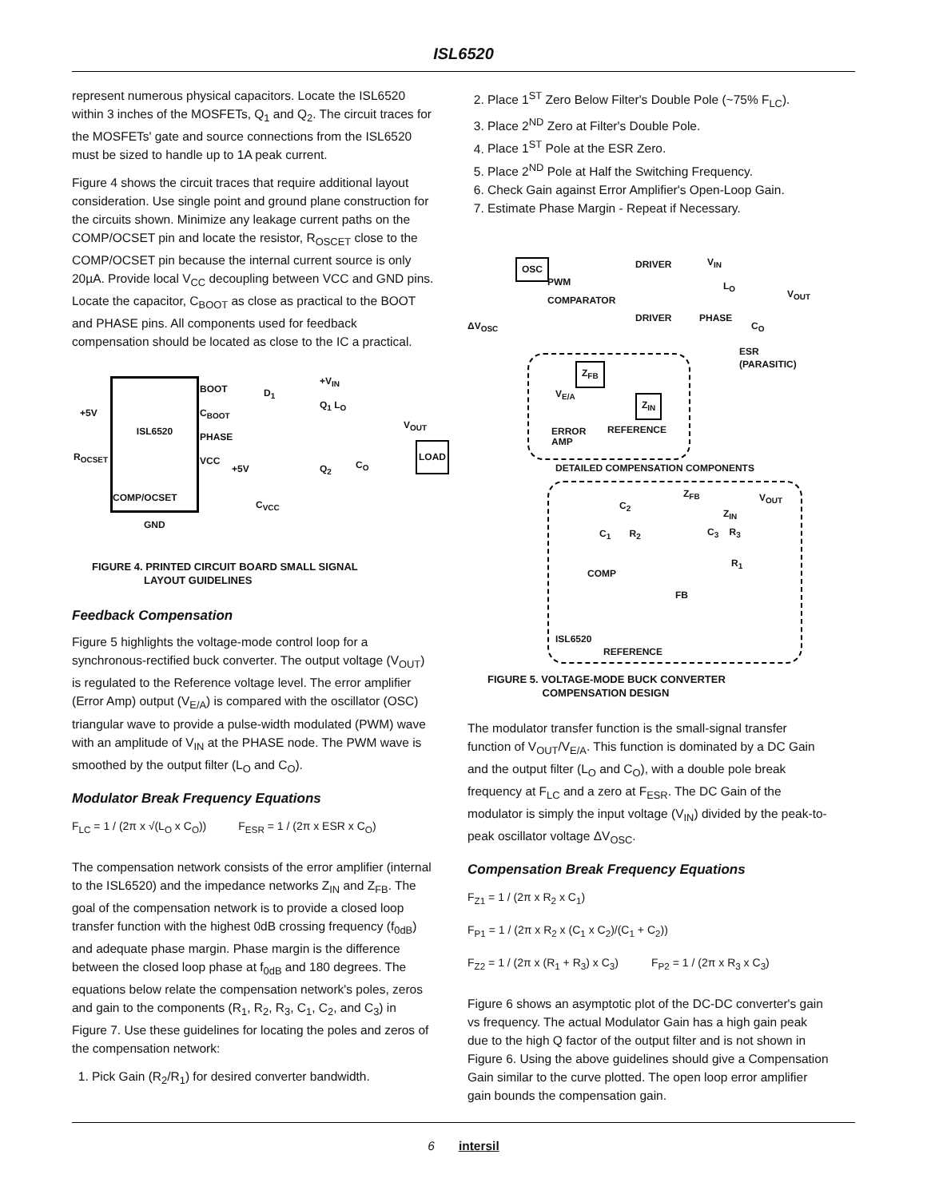ISL6520
represent numerous physical capacitors. Locate the ISL6520 within 3 inches of the MOSFETs, Q<sub>1</sub> and Q<sub>2</sub>. The circuit traces for the MOSFETs' gate and source connections from the ISL6520 must be sized to handle up to 1A peak current.
Figure 4 shows the circuit traces that require additional layout consideration. Use single point and ground plane construction for the circuits shown. Minimize any leakage current paths on the COMP/OCSET pin and locate the resistor, R<sub>OSCET</sub> close to the COMP/OCSET pin because the internal current source is only 20µA. Provide local V<sub>CC</sub> decoupling between VCC and GND pins. Locate the capacitor, C<sub>BOOT</sub> as close as practical to the BOOT and PHASE pins. All components used for feedback compensation should be located as close to the IC a practical.
ISL6520
COMP/OCSET
BOOT
C<sub>BOOT</sub>
PHASE
VCC
+5V
+5V
R<sub>OCSET</sub>
D<sub>1</sub>
+V<sub>IN</sub>
Q<sub>1</sub> L<sub>O</sub>
V<sub>OUT</sub>
Q<sub>2</sub> C<sub>O</sub>
LOAD
C<sub>VCC</sub>
GND
FIGURE 4. PRINTED CIRCUIT BOARD SMALL SIGNAL
LAYOUT GUIDELINES
Feedback Compensation
Figure 5 highlights the voltage-mode control loop for a synchronous-rectified buck converter. The output voltage (V<sub>OUT</sub>) is regulated to the Reference voltage level. The error amplifier (Error Amp) output (V<sub>E/A</sub>) is compared with the oscillator (OSC) triangular wave to provide a pulse-width modulated (PWM) wave with an amplitude of V<sub>IN</sub> at the PHASE node. The PWM wave is smoothed by the output filter (L<sub>O</sub> and C<sub>O</sub>).
Modulator Break Frequency Equations
F<sub>LC</sub> = 1 / (2π x √(L<sub>O</sub> x C<sub>O</sub>)) F<sub>ESR</sub> = 1 / (2π x ESR x C<sub>O</sub>)
The compensation network consists of the error amplifier (internal to the ISL6520) and the impedance networks Z<sub>IN</sub> and Z<sub>FB</sub>. The goal of the compensation network is to provide a closed loop transfer function with the highest 0dB crossing frequency (f<sub>0dB</sub>) and adequate phase margin. Phase margin is the difference between the closed loop phase at f<sub>0dB</sub> and 180 degrees. The equations below relate the compensation network's poles, zeros and gain to the components (R<sub>1</sub>, R<sub>2</sub>, R<sub>3</sub>, C<sub>1</sub>, C<sub>2</sub>, and C<sub>3</sub>) in Figure 7. Use these guidelines for locating the poles and zeros of the compensation network:
1. Pick Gain (R<sub>2</sub>/R<sub>1</sub>) for desired converter bandwidth.
2. Place 1<sup>ST</sup> Zero Below Filter's Double Pole (~75% F<sub>LC</sub>).
3. Place 2<sup>ND</sup> Zero at Filter's Double Pole.
4. Place 1<sup>ST</sup> Pole at the ESR Zero.
5. Place 2<sup>ND</sup> Pole at Half the Switching Frequency.
6. Check Gain against Error Amplifier's Open-Loop Gain.
7. Estimate Phase Margin - Repeat if Necessary.
OSC
PWM
COMPARATOR
DRIVER V<sub>IN</sub>
L<sub>O</sub>
V<sub>OUT</sub>
DRIVER PHASE
C<sub>O</sub>
ΔV<sub>OSC</sub>
ESR
(PARASITIC)
Z<sub>FB</sub>
V<sub>E/A</sub>
Z<sub>IN</sub>
REFERENCE
ERROR
AMP
DETAILED COMPENSATION COMPONENTS
Z<sub>FB</sub> V<sub>OUT</sub>
C<sub>2</sub>
Z<sub>IN</sub>
C<sub>1</sub> R<sub>2</sub> C<sub>3</sub> R<sub>3</sub>
R<sub>1</sub>
COMP
FB
ISL6520
REFERENCE
FIGURE 5. VOLTAGE-MODE BUCK CONVERTER
COMPENSATION DESIGN
The modulator transfer function is the small-signal transfer function of V<sub>OUT</sub>/V<sub>E/A</sub>. This function is dominated by a DC Gain and the output filter (L<sub>O</sub> and C<sub>O</sub>), with a double pole break frequency at F<sub>LC</sub> and a zero at F<sub>ESR</sub>. The DC Gain of the modulator is simply the input voltage (V<sub>IN</sub>) divided by the peak-to-peak oscillator voltage ΔV<sub>OSC</sub>.
Compensation Break Frequency Equations
F<sub>Z1</sub> = 1 / (2π x R<sub>2</sub> x C<sub>1</sub>)
F<sub>P1</sub> = 1 / (2π x R<sub>2</sub> x (C<sub>1</sub> x C<sub>2</sub>)/(C<sub>1</sub> + C<sub>2</sub>))
F<sub>Z2</sub> = 1 / (2π x (R<sub>1</sub> + R<sub>3</sub>) x C<sub>3</sub>)
F<sub>P2</sub> = 1 / (2π x R<sub>3</sub> x C<sub>3</sub>)
Figure 6 shows an asymptotic plot of the DC-DC converter's gain vs frequency. The actual Modulator Gain has a high gain peak due to the high Q factor of the output filter and is not shown in Figure 6. Using the above guidelines should give a Compensation Gain similar to the curve plotted. The open loop error amplifier gain bounds the compensation gain.
6 intersil